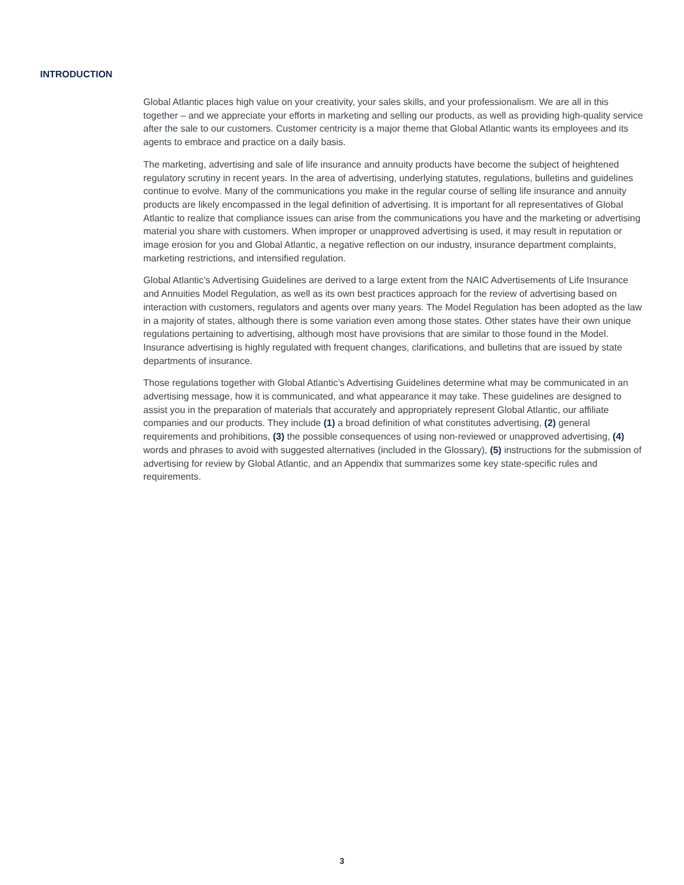INTRODUCTION
Global Atlantic places high value on your creativity, your sales skills, and your professionalism. We are all in this together – and we appreciate your efforts in marketing and selling our products, as well as providing high-quality service after the sale to our customers. Customer centricity is a major theme that Global Atlantic wants its employees and its agents to embrace and practice on a daily basis.
The marketing, advertising and sale of life insurance and annuity products have become the subject of heightened regulatory scrutiny in recent years. In the area of advertising, underlying statutes, regulations, bulletins and guidelines continue to evolve. Many of the communications you make in the regular course of selling life insurance and annuity products are likely encompassed in the legal definition of advertising. It is important for all representatives of Global Atlantic to realize that compliance issues can arise from the communications you have and the marketing or advertising material you share with customers. When improper or unapproved advertising is used, it may result in reputation or image erosion for you and Global Atlantic, a negative reflection on our industry, insurance department complaints, marketing restrictions, and intensified regulation.
Global Atlantic’s Advertising Guidelines are derived to a large extent from the NAIC Advertisements of Life Insurance and Annuities Model Regulation, as well as its own best practices approach for the review of advertising based on interaction with customers, regulators and agents over many years. The Model Regulation has been adopted as the law in a majority of states, although there is some variation even among those states. Other states have their own unique regulations pertaining to advertising, although most have provisions that are similar to those found in the Model. Insurance advertising is highly regulated with frequent changes, clarifications, and bulletins that are issued by state departments of insurance.
Those regulations together with Global Atlantic’s Advertising Guidelines determine what may be communicated in an advertising message, how it is communicated, and what appearance it may take. These guidelines are designed to assist you in the preparation of materials that accurately and appropriately represent Global Atlantic, our affiliate companies and our products. They include (1) a broad definition of what constitutes advertising, (2) general requirements and prohibitions, (3) the possible consequences of using non-reviewed or unapproved advertising, (4) words and phrases to avoid with suggested alternatives (included in the Glossary), (5) instructions for the submission of advertising for review by Global Atlantic, and an Appendix that summarizes some key state-specific rules and requirements.
3